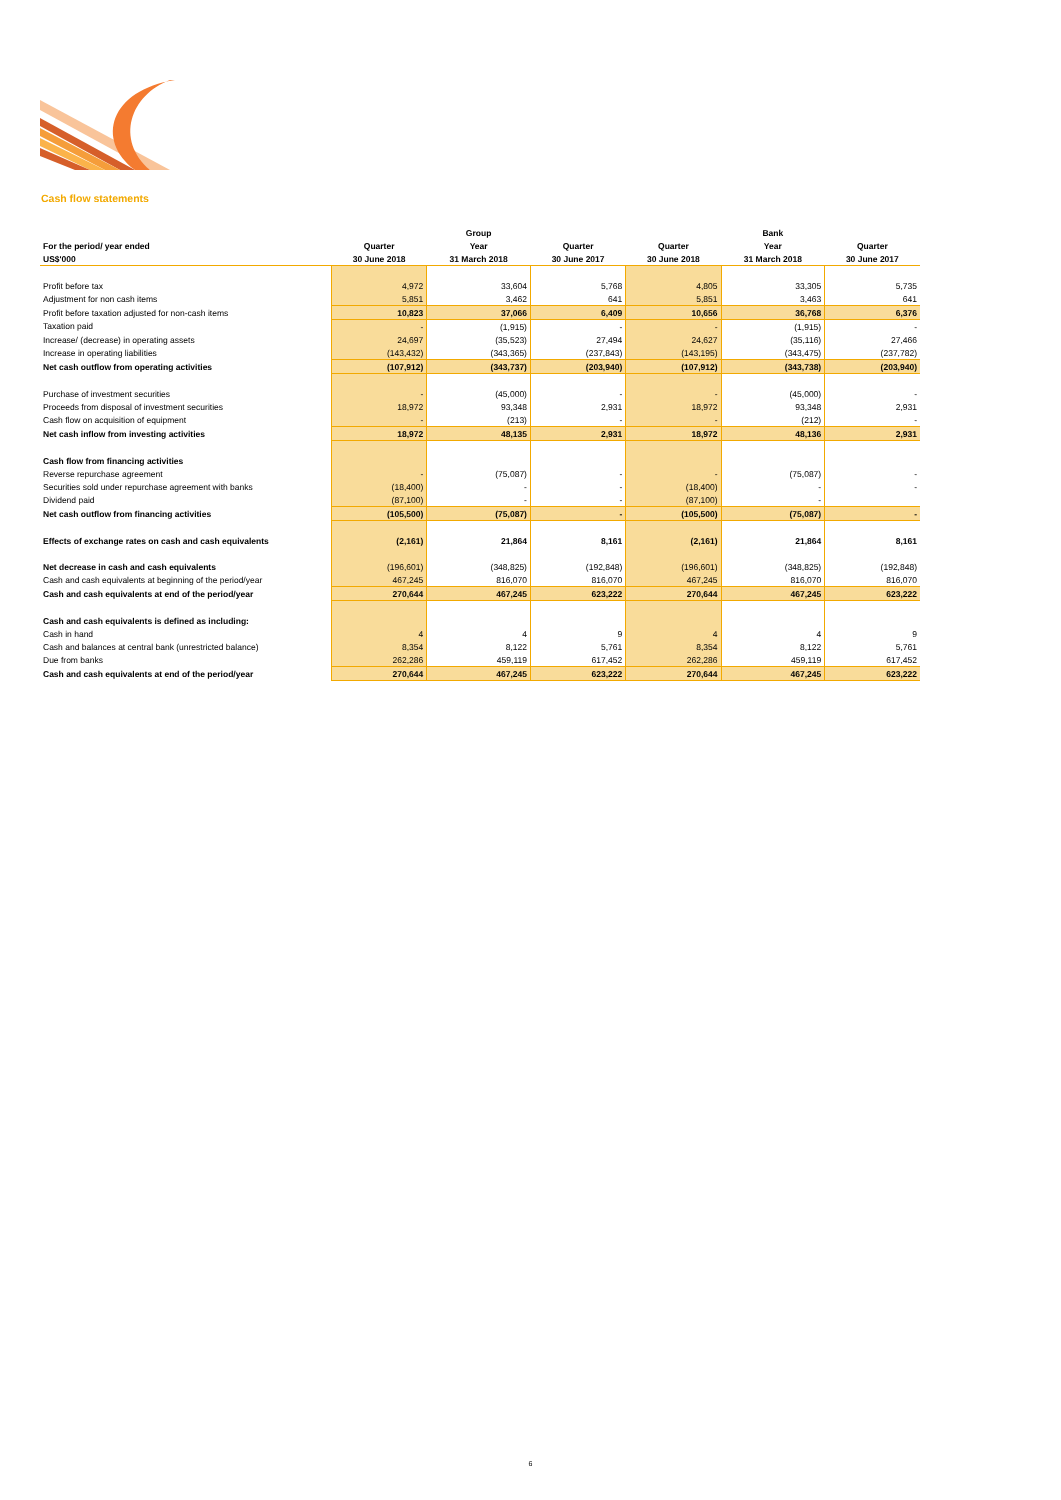Cash flow statements
| | Group | | | Bank | | |
| --- | --- | --- | --- | --- | --- | --- |
| For the period/ year ended | Quarter | Year | Quarter | Quarter | Year | Quarter |
| US$'000 | 30 June 2018 | 31 March 2018 | 30 June 2017 | 30 June 2018 | 31 March 2018 | 30 June 2017 |
| Profit before tax | 4,972 | 33,604 | 5,768 | 4,805 | 33,305 | 5,735 |
| Adjustment for non cash items | 5,851 | 3,462 | 641 | 5,851 | 3,463 | 641 |
| Profit before taxation adjusted for non-cash items | 10,823 | 37,066 | 6,409 | 10,656 | 36,768 | 6,376 |
| Taxation paid | - | (1,915) | - | - | (1,915) | - |
| Increase/ (decrease) in operating assets | 24,697 | (35,523) | 27,494 | 24,627 | (35,116) | 27,466 |
| Increase in operating liabilities | (143,432) | (343,365) | (237,843) | (143,195) | (343,475) | (237,782) |
| Net cash outflow from operating activities | (107,912) | (343,737) | (203,940) | (107,912) | (343,738) | (203,940) |
| Purchase of investment securities | - | (45,000) | - | - | (45,000) | - |
| Proceeds from disposal of investment securities | 18,972 | 93,348 | 2,931 | 18,972 | 93,348 | 2,931 |
| Cash flow on acquisition of equipment | - | (213) | - | - | (212) | - |
| Net cash inflow from investing activities | 18,972 | 48,135 | 2,931 | 18,972 | 48,136 | 2,931 |
| Cash flow from financing activities | | | | | | |
| Reverse repurchase agreement | - | (75,087) | - | - | (75,087) | - |
| Securities sold under repurchase agreement with banks | (18,400) | - | - | (18,400) | - | - |
| Dividend paid | (87,100) | - | - | (87,100) | - | |
| Net cash outflow from financing activities | (105,500) | (75,087) | - | (105,500) | (75,087) | - |
| Effects of exchange rates on cash and cash equivalents | (2,161) | 21,864 | 8,161 | (2,161) | 21,864 | 8,161 |
| Net decrease in cash and cash equivalents | (196,601) | (348,825) | (192,848) | (196,601) | (348,825) | (192,848) |
| Cash and cash equivalents at beginning of the period/year | 467,245 | 816,070 | 816,070 | 467,245 | 816,070 | 816,070 |
| Cash and cash equivalents at end of the period/year | 270,644 | 467,245 | 623,222 | 270,644 | 467,245 | 623,222 |
| Cash and cash equivalents is defined as including: | | | | | | |
| Cash in hand | 4 | 4 | 9 | 4 | 4 | 9 |
| Cash and balances at central bank (unrestricted balance) | 8,354 | 8,122 | 5,761 | 8,354 | 8,122 | 5,761 |
| Due from banks | 262,286 | 459,119 | 617,452 | 262,286 | 459,119 | 617,452 |
| Cash and cash equivalents at end of the period/year | 270,644 | 467,245 | 623,222 | 270,644 | 467,245 | 623,222 |
6